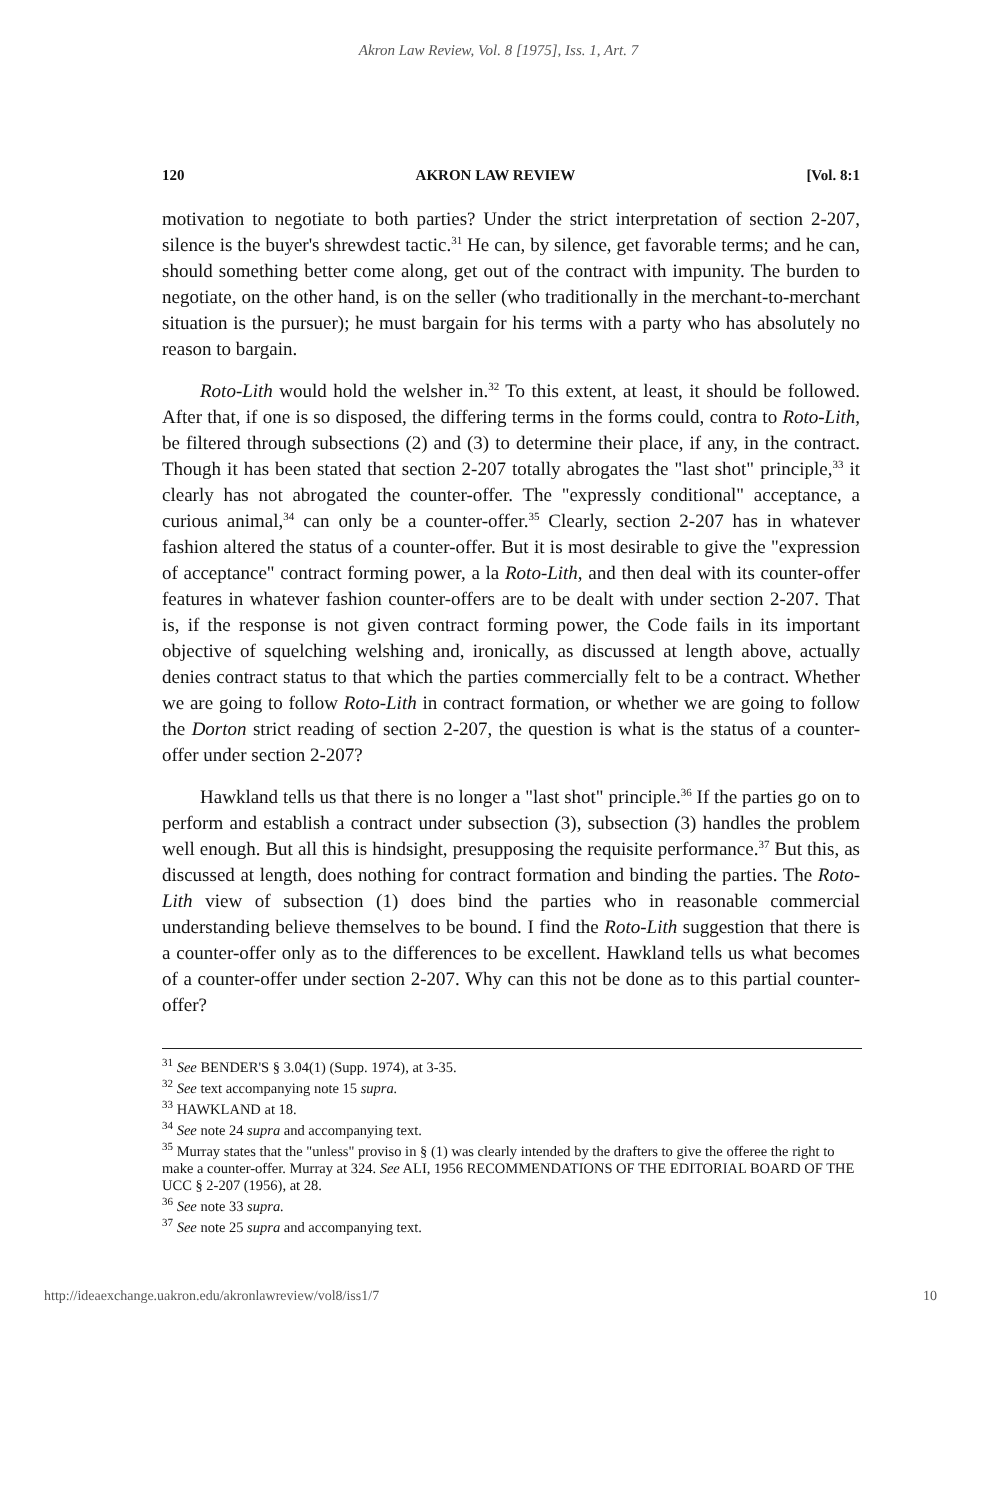Akron Law Review, Vol. 8 [1975], Iss. 1, Art. 7
120 AKRON LAW REVIEW [Vol. 8:1
motivation to negotiate to both parties? Under the strict interpretation of section 2-207, silence is the buyer's shrewdest tactic.<sup>31</sup> He can, by silence, get favorable terms; and he can, should something better come along, get out of the contract with impunity. The burden to negotiate, on the other hand, is on the seller (who traditionally in the merchant-to-merchant situation is the pursuer); he must bargain for his terms with a party who has absolutely no reason to bargain.
Roto-Lith would hold the welsher in.<sup>32</sup> To this extent, at least, it should be followed. After that, if one is so disposed, the differing terms in the forms could, contra to Roto-Lith, be filtered through subsections (2) and (3) to determine their place, if any, in the contract. Though it has been stated that section 2-207 totally abrogates the "last shot" principle,<sup>33</sup> it clearly has not abrogated the counter-offer. The "expressly conditional" acceptance, a curious animal,<sup>34</sup> can only be a counter-offer.<sup>35</sup> Clearly, section 2-207 has in whatever fashion altered the status of a counter-offer. But it is most desirable to give the "expression of acceptance" contract forming power, a la Roto-Lith, and then deal with its counter-offer features in whatever fashion counter-offers are to be dealt with under section 2-207. That is, if the response is not given contract forming power, the Code fails in its important objective of squelching welshing and, ironically, as discussed at length above, actually denies contract status to that which the parties commercially felt to be a contract. Whether we are going to follow Roto-Lith in contract formation, or whether we are going to follow the Dorton strict reading of section 2-207, the question is what is the status of a counter-offer under section 2-207?
Hawkland tells us that there is no longer a "last shot" principle.<sup>36</sup> If the parties go on to perform and establish a contract under subsection (3), subsection (3) handles the problem well enough. But all this is hindsight, presupposing the requisite performance.<sup>37</sup> But this, as discussed at length, does nothing for contract formation and binding the parties. The Roto-Lith view of subsection (1) does bind the parties who in reasonable commercial understanding believe themselves to be bound. I find the Roto-Lith suggestion that there is a counter-offer only as to the differences to be excellent. Hawkland tells us what becomes of a counter-offer under section 2-207. Why can this not be done as to this partial counter-offer?
<sup>31</sup> See BENDER'S § 3.04(1) (Supp. 1974), at 3-35.
<sup>32</sup> See text accompanying note 15 supra.
<sup>33</sup> HAWKLAND at 18.
<sup>34</sup> See note 24 supra and accompanying text.
<sup>35</sup> Murray states that the "unless" proviso in § (1) was clearly intended by the drafters to give the offeree the right to make a counter-offer. Murray at 324. See ALI, 1956 RECOMMENDATIONS OF THE EDITORIAL BOARD OF THE UCC § 2-207 (1956), at 28.
<sup>36</sup> See note 33 supra.
<sup>37</sup> See note 25 supra and accompanying text.
http://ideaexchange.uakron.edu/akronlawreview/vol8/iss1/7 10